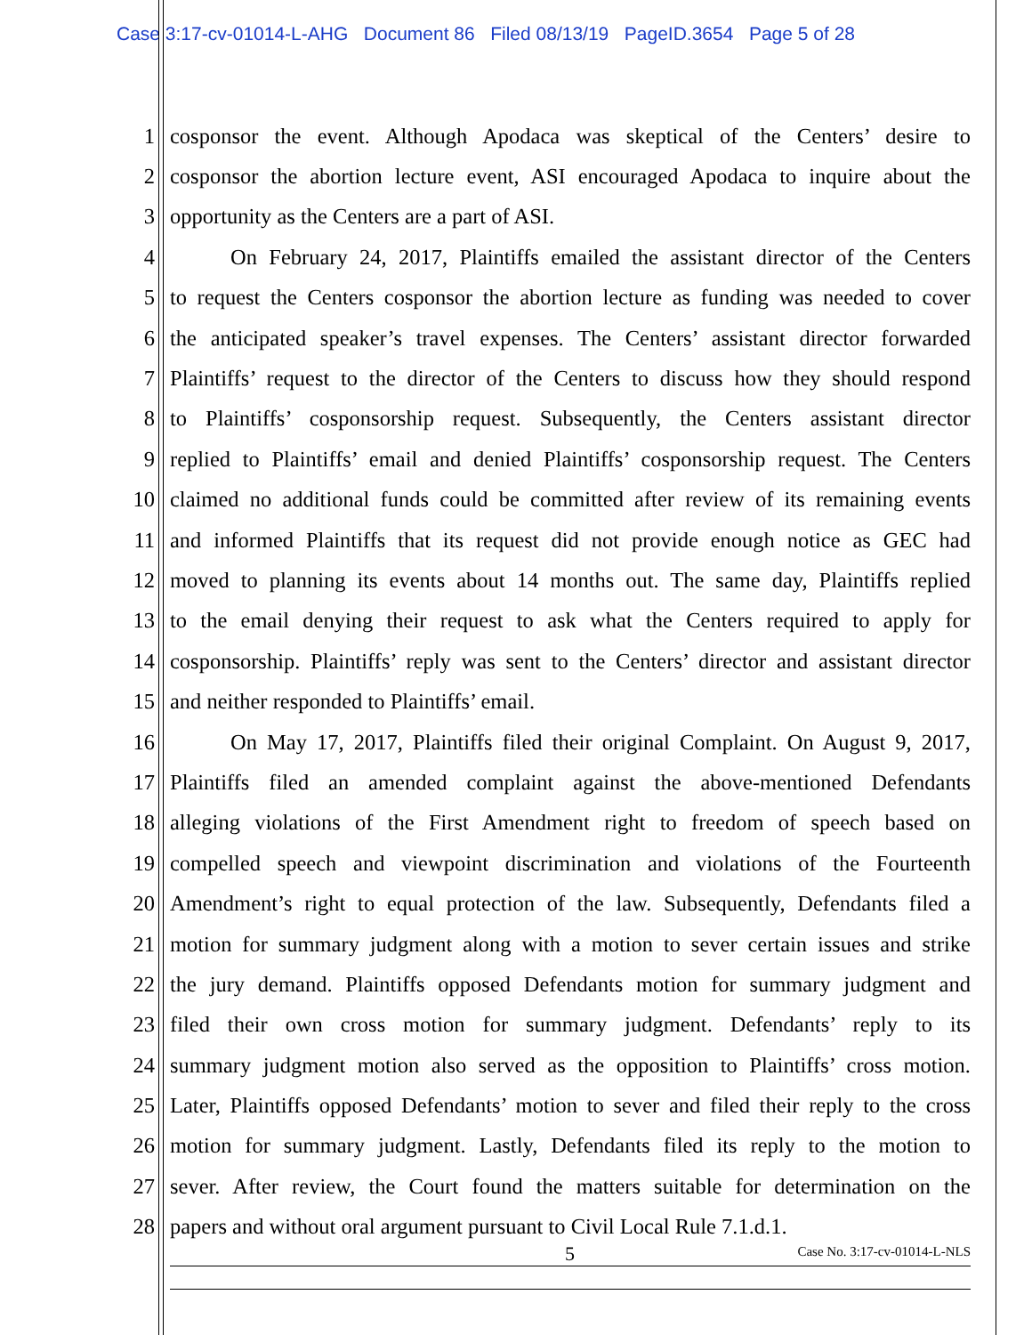Case 3:17-cv-01014-L-AHG Document 86 Filed 08/13/19 PageID.3654 Page 5 of 28
1 cosponsor the event. Although Apodaca was skeptical of the Centers’ desire to
2 cosponsor the abortion lecture event, ASI encouraged Apodaca to inquire about the
3 opportunity as the Centers are a part of ASI.
4 On February 24, 2017, Plaintiffs emailed the assistant director of the Centers
5 to request the Centers cosponsor the abortion lecture as funding was needed to cover
6 the anticipated speaker’s travel expenses. The Centers’ assistant director forwarded
7 Plaintiffs’ request to the director of the Centers to discuss how they should respond
8 to Plaintiffs’ cosponsorship request. Subsequently, the Centers assistant director
9 replied to Plaintiffs’ email and denied Plaintiffs’ cosponsorship request. The Centers
10 claimed no additional funds could be committed after review of its remaining events
11 and informed Plaintiffs that its request did not provide enough notice as GEC had
12 moved to planning its events about 14 months out. The same day, Plaintiffs replied
13 to the email denying their request to ask what the Centers required to apply for
14 cosponsorship. Plaintiffs’ reply was sent to the Centers’ director and assistant director
15 and neither responded to Plaintiffs’ email.
16 On May 17, 2017, Plaintiffs filed their original Complaint. On August 9, 2017,
17 Plaintiffs filed an amended complaint against the above-mentioned Defendants
18 alleging violations of the First Amendment right to freedom of speech based on
19 compelled speech and viewpoint discrimination and violations of the Fourteenth
20 Amendment’s right to equal protection of the law. Subsequently, Defendants filed a
21 motion for summary judgment along with a motion to sever certain issues and strike
22 the jury demand. Plaintiffs opposed Defendants motion for summary judgment and
23 filed their own cross motion for summary judgment. Defendants’ reply to its
24 summary judgment motion also served as the opposition to Plaintiffs’ cross motion.
25 Later, Plaintiffs opposed Defendants’ motion to sever and filed their reply to the cross
26 motion for summary judgment. Lastly, Defendants filed its reply to the motion to
27 sever. After review, the Court found the matters suitable for determination on the
28 papers and without oral argument pursuant to Civil Local Rule 7.1.d.1.
5 Case No. 3:17-cv-01014-L-NLS